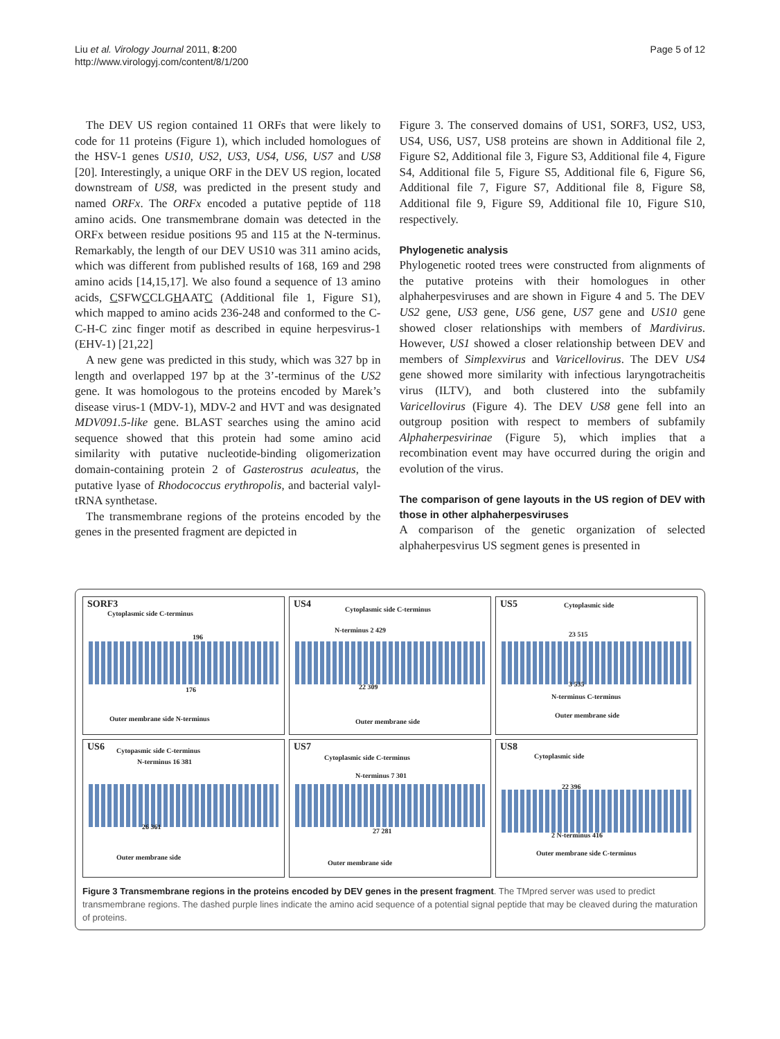Liu et al. Virology Journal 2011, 8:200
http://www.virologyj.com/content/8/1/200
Page 5 of 12
The DEV US region contained 11 ORFs that were likely to code for 11 proteins (Figure 1), which included homologues of the HSV-1 genes US10, US2, US3, US4, US6, US7 and US8 [20]. Interestingly, a unique ORF in the DEV US region, located downstream of US8, was predicted in the present study and named ORFx. The ORFx encoded a putative peptide of 118 amino acids. One transmembrane domain was detected in the ORFx between residue positions 95 and 115 at the N-terminus. Remarkably, the length of our DEV US10 was 311 amino acids, which was different from published results of 168, 169 and 298 amino acids [14,15,17]. We also found a sequence of 13 amino acids, CSFWCCLGHAATC (Additional file 1, Figure S1), which mapped to amino acids 236-248 and conformed to the C-C-H-C zinc finger motif as described in equine herpesvirus-1 (EHV-1) [21,22]
A new gene was predicted in this study, which was 327 bp in length and overlapped 197 bp at the 3’-terminus of the US2 gene. It was homologous to the proteins encoded by Marek’s disease virus-1 (MDV-1), MDV-2 and HVT and was designated MDV091.5-like gene. BLAST searches using the amino acid sequence showed that this protein had some amino acid similarity with putative nucleotide-binding oligomerization domain-containing protein 2 of Gasterostrus aculeatus, the putative lyase of Rhodococcus erythropolis, and bacterial valyl-tRNA synthetase.
The transmembrane regions of the proteins encoded by the genes in the presented fragment are depicted in
Figure 3. The conserved domains of US1, SORF3, US2, US3, US4, US6, US7, US8 proteins are shown in Additional file 2, Figure S2, Additional file 3, Figure S3, Additional file 4, Figure S4, Additional file 5, Figure S5, Additional file 6, Figure S6, Additional file 7, Figure S7, Additional file 8, Figure S8, Additional file 9, Figure S9, Additional file 10, Figure S10, respectively.
Phylogenetic analysis
Phylogenetic rooted trees were constructed from alignments of the putative proteins with their homologues in other alphaherpesviruses and are shown in Figure 4 and 5. The DEV US2 gene, US3 gene, US6 gene, US7 gene and US10 gene showed closer relationships with members of Mardivirus. However, US1 showed a closer relationship between DEV and members of Simplexvirus and Varicellovirus. The DEV US4 gene showed more similarity with infectious laryngotracheitis virus (ILTV), and both clustered into the subfamily Varicellovirus (Figure 4). The DEV US8 gene fell into an outgroup position with respect to members of subfamily Alphaherpesvirinae (Figure 5), which implies that a recombination event may have occurred during the origin and evolution of the virus.
The comparison of gene layouts in the US region of DEV with those in other alphaherpesviruses
A comparison of the genetic organization of selected alphaherpesvirus US segment genes is presented in
SORF3
Cytoplasmic side C-terminus
196
176
Outer membrane side N-terminus
US4 Cytoplasmic side C-terminus
N-terminus 2 429
22 309
Outer membrane side
US5 Cytoplasmic side
23 515
3 535
N-terminus C-terminus
Outer membrane side
US6 Cytopasmic side C-terminus
N-terminus 16 381
26 361
Outer membrane side
US7
Cytoplasmic side C-terminus
N-terminus 7 301
27 281
Outer membrane side
US8
Cytoplasmic side
22 396
2 N-terminus 416
Outer membrane side C-terminus
Figure 3 Transmembrane regions in the proteins encoded by DEV genes in the present fragment. The TMpred server was used to predict transmembrane regions. The dashed purple lines indicate the amino acid sequence of a potential signal peptide that may be cleaved during the maturation of proteins.